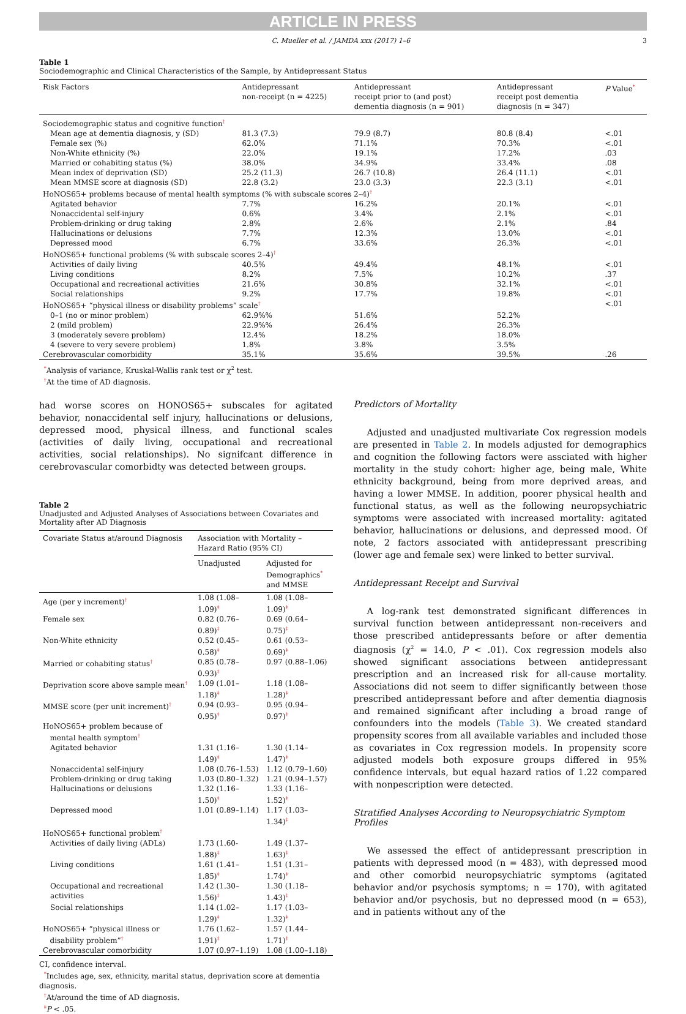ARTICLE IN PRESS
C. Mueller et al. / JAMDA xxx (2017) 1–6 3
Table 1
Sociodemographic and Clinical Characteristics of the Sample, by Antidepressant Status
| Risk Factors | Antidepressant non-receipt (n = 4225) | Antidepressant receipt prior to (and post) dementia diagnosis (n = 901) | Antidepressant receipt post dementia diagnosis (n = 347) | P Value<sup>*</sup> |
| --- | --- | --- | --- | --- |
| Sociodemographic status and cognitive function<sup>†</sup> | | | | |
| Mean age at dementia diagnosis, y (SD) | 81.3 (7.3) | 79.9 (8.7) | 80.8 (8.4) | <.01 |
| Female sex (%) | 62.0% | 71.1% | 70.3% | <.01 |
| Non-White ethnicity (%) | 22.0% | 19.1% | 17.2% | .03 |
| Married or cohabiting status (%) | 38.0% | 34.9% | 33.4% | .08 |
| Mean index of deprivation (SD) | 25.2 (11.3) | 26.7 (10.8) | 26.4 (11.1) | <.01 |
| Mean MMSE score at diagnosis (SD) | 22.8 (3.2) | 23.0 (3.3) | 22.3 (3.1) | <.01 |
| HoNOS65+ problems because of mental health symptoms (% with subscale scores 2–4)<sup>†</sup> | | | | |
| Agitated behavior | 7.7% | 16.2% | 20.1% | <.01 |
| Nonaccidental self-injury | 0.6% | 3.4% | 2.1% | <.01 |
| Problem-drinking or drug taking | 2.8% | 2.6% | 2.1% | .84 |
| Hallucinations or delusions | 7.7% | 12.3% | 13.0% | <.01 |
| Depressed mood | 6.7% | 33.6% | 26.3% | <.01 |
| HoNOS65+ functional problems (% with subscale scores 2–4)<sup>†</sup> | | | | |
| Activities of daily living | 40.5% | 49.4% | 48.1% | <.01 |
| Living conditions | 8.2% | 7.5% | 10.2% | .37 |
| Occupational and recreational activities | 21.6% | 30.8% | 32.1% | <.01 |
| Social relationships | 9.2% | 17.7% | 19.8% | <.01 |
| HoNOS65+ “physical illness or disability problems” scale<sup>†</sup> | | | | <.01 |
| 0–1 (no or minor problem) | 62.9%% | 51.6% | 52.2% | |
| 2 (mild problem) | 22.9%% | 26.4% | 26.3% | |
| 3 (moderately severe problem) | 12.4% | 18.2% | 18.0% | |
| 4 (severe to very severe problem) | 1.8% | 3.8% | 3.5% | |
| Cerebrovascular comorbidity | 35.1% | 35.6% | 39.5% | .26 |
<sup>*</sup> Analysis of variance, Kruskal-Wallis rank test or χ<sup>2</sup> test.
<sup>†</sup> At the time of AD diagnosis.
had worse scores on HONOS65+ subscales for agitated behavior, nonaccidental self injury, hallucinations or delusions, depressed mood, physical illness, and functional scales (activities of daily living, occupational and recreational activities, social relationships). No signifcant difference in cerebrovascular comorbidty was detected between groups.
Table 2
Unadjusted and Adjusted Analyses of Associations between Covariates and Mortality after AD Diagnosis
| Covariate Status at/around Diagnosis | Association with Mortality – Hazard Ratio (95% CI) | |
| --- | --- | --- |
| | Unadjusted | Adjusted for Demographics<sup>*</sup> and MMSE |
| Age (per y increment)<sup>†</sup> | 1.08 (1.08–1.09)<sup>‡</sup> | 1.08 (1.08–1.09)<sup>‡</sup> |
| Female sex | 0.82 (0.76–0.89)<sup>‡</sup> | 0.69 (0.64–0.75)<sup>‡</sup> |
| Non-White ethnicity | 0.52 (0.45–0.58)<sup>‡</sup> | 0.61 (0.53–0.69)<sup>‡</sup> |
| Married or cohabiting status<sup>†</sup> | 0.85 (0.78–0.93)<sup>‡</sup> | 0.97 (0.88–1.06) |
| Deprivation score above sample mean<sup>†</sup> | 1.09 (1.01–1.18)<sup>‡</sup> | 1.18 (1.08–1.28)<sup>‡</sup> |
| MMSE score (per unit increment)<sup>†</sup> | 0.94 (0.93–0.95)<sup>‡</sup> | 0.95 (0.94–0.97)<sup>‡</sup> |
| HoNOS65+ problem because of mental health symptom<sup>†</sup> | | |
| Agitated behavior | 1.31 (1.16–1.49)<sup>‡</sup> | 1.30 (1.14–1.47)<sup>‡</sup> |
| Nonaccidental self-injury | 1.08 (0.76–1.53) | 1.12 (0.79–1.60) |
| Problem-drinking or drug taking | 1.03 (0.80–1.32) | 1.21 (0.94–1.57) |
| Hallucinations or delusions | 1.32 (1.16–1.50)<sup>‡</sup> | 1.33 (1.16–1.52)<sup>‡</sup> |
| Depressed mood | 1.01 (0.89–1.14) | 1.17 (1.03–1.34)<sup>‡</sup> |
| HoNOS65+ functional problem<sup>†</sup> | | |
| Activities of daily living (ADLs) | 1.73 (1.60-1.88)<sup>‡</sup> | 1.49 (1.37–1.63)<sup>‡</sup> |
| Living conditions | 1.61 (1.41–1.85)<sup>‡</sup> | 1.51 (1.31–1.74)<sup>‡</sup> |
| Occupational and recreational activities | 1.42 (1.30–1.56)<sup>‡</sup> | 1.30 (1.18–1.43)<sup>‡</sup> |
| Social relationships | 1.14 (1.02–1.29)<sup>‡</sup> | 1.17 (1.03–1.32)<sup>‡</sup> |
| HoNOS65+ “physical illness or disability problem”<sup>†</sup> | 1.76 (1.62–1.91)<sup>‡</sup> | 1.57 (1.44–1.71)<sup>‡</sup> |
| Cerebrovascular comorbidity | 1.07 (0.97–1.19) | 1.08 (1.00–1.18) |
CI, confidence interval.
<sup>*</sup> Includes age, sex, ethnicity, marital status, deprivation score at dementia diagnosis.
<sup>†</sup> At/around the time of AD diagnosis.
<sup>‡</sup> P < .05.
Predictors of Mortality
Adjusted and unadjusted multivariate Cox regression models are presented in Table 2. In models adjusted for demographics and cognition the following factors were assciated with higher mortality in the study cohort: higher age, being male, White ethnicity background, being from more deprived areas, and having a lower MMSE. In addition, poorer physical health and functional status, as well as the following neuropsychiatric symptoms were associated with increased mortality: agitated behavior, hallucinations or delusions, and depressed mood. Of note, 2 factors associated with antidepressant prescribing (lower age and female sex) were linked to better survival.
Antidepressant Receipt and Survival
A log-rank test demonstrated significant differences in survival function between antidepressant non-receivers and those prescribed antidepressants before or after dementia diagnosis (χ<sup>2</sup> = 14.0, P < .01). Cox regression models also showed significant associations between antidepressant prescription and an increased risk for all-cause mortality. Associations did not seem to differ significantly between those prescribed antidepressant before and after dementia diagnosis and remained significant after including a broad range of confounders into the models (Table 3). We created standard propensity scores from all available variables and included those as covariates in Cox regression models. In propensity score adjusted models both exposure groups differed in 95% confidence intervals, but equal hazard ratios of 1.22 compared with nonpescription were detected.
Stratified Analyses According to Neuropsychiatric Symptom Profiles
We assessed the effect of antidepressant prescription in patients with depressed mood (n = 483), with depressed mood and other comorbid neuropsychiatric symptoms (agitated behavior and/or psychosis symptoms; n = 170), with agitated behavior and/or psychosis, but no depressed mood (n = 653), and in patients without any of the